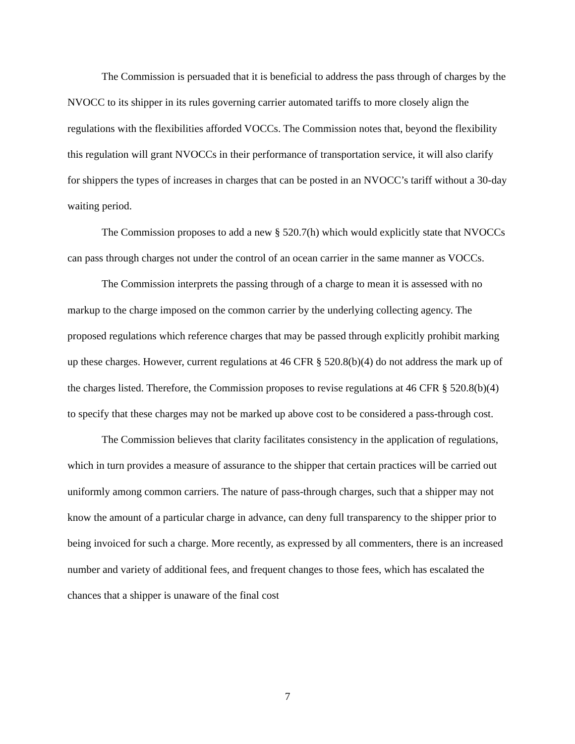The Commission is persuaded that it is beneficial to address the pass through of charges by the NVOCC to its shipper in its rules governing carrier automated tariffs to more closely align the regulations with the flexibilities afforded VOCCs. The Commission notes that, beyond the flexibility this regulation will grant NVOCCs in their performance of transportation service, it will also clarify for shippers the types of increases in charges that can be posted in an NVOCC’s tariff without a 30-day waiting period.
The Commission proposes to add a new § 520.7(h) which would explicitly state that NVOCCs can pass through charges not under the control of an ocean carrier in the same manner as VOCCs.
The Commission interprets the passing through of a charge to mean it is assessed with no markup to the charge imposed on the common carrier by the underlying collecting agency. The proposed regulations which reference charges that may be passed through explicitly prohibit marking up these charges. However, current regulations at 46 CFR § 520.8(b)(4) do not address the mark up of the charges listed. Therefore, the Commission proposes to revise regulations at 46 CFR § 520.8(b)(4) to specify that these charges may not be marked up above cost to be considered a pass-through cost.
The Commission believes that clarity facilitates consistency in the application of regulations, which in turn provides a measure of assurance to the shipper that certain practices will be carried out uniformly among common carriers. The nature of pass-through charges, such that a shipper may not know the amount of a particular charge in advance, can deny full transparency to the shipper prior to being invoiced for such a charge. More recently, as expressed by all commenters, there is an increased number and variety of additional fees, and frequent changes to those fees, which has escalated the chances that a shipper is unaware of the final cost
7